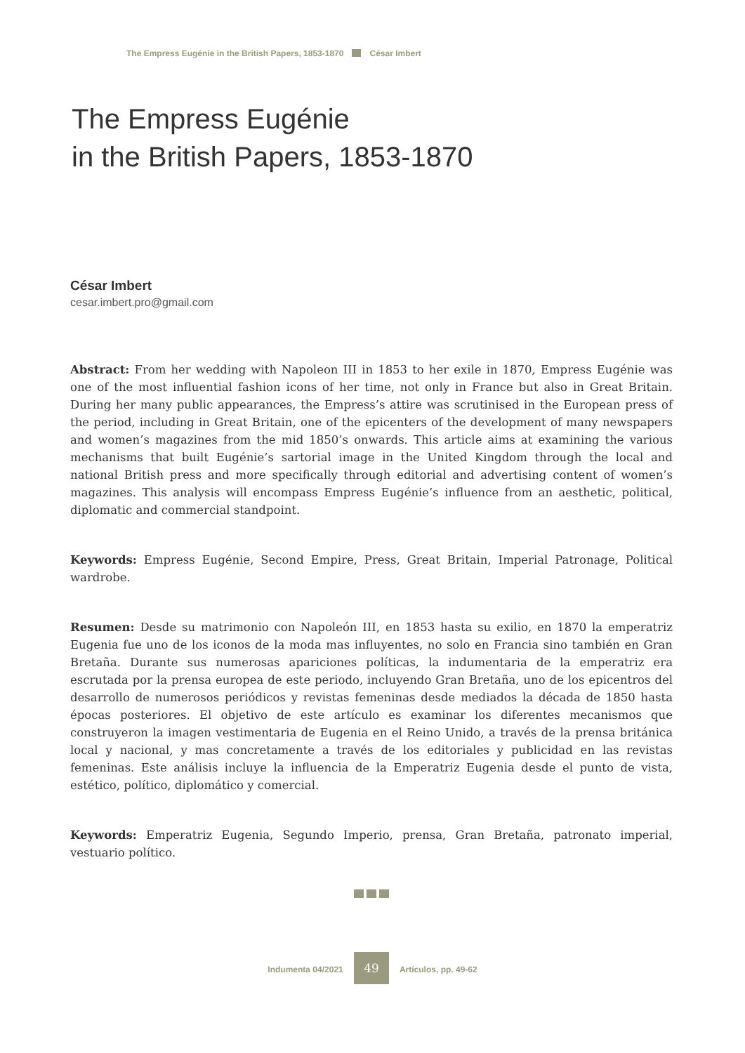The Empress Eugénie in the British Papers, 1853-1870 César Imbert
The Empress Eugénie
in the British Papers, 1853-1870
César Imbert
cesar.imbert.pro@gmail.com
Abstract: From her wedding with Napoleon III in 1853 to her exile in 1870, Empress Eugénie was one of the most influential fashion icons of her time, not only in France but also in Great Britain. During her many public appearances, the Empress’s attire was scrutinised in the European press of the period, including in Great Britain, one of the epicenters of the development of many newspapers and women’s magazines from the mid 1850’s onwards. This article aims at examining the various mechanisms that built Eugénie’s sartorial image in the United Kingdom through the local and national British press and more specifically through editorial and advertising content of women’s magazines. This analysis will encompass Empress Eugénie’s influence from an aesthetic, political, diplomatic and commercial standpoint.
Keywords: Empress Eugénie, Second Empire, Press, Great Britain, Imperial Patronage, Political wardrobe.
Resumen: Desde su matrimonio con Napoleón III, en 1853 hasta su exilio, en 1870 la emperatriz Eugenia fue uno de los iconos de la moda mas influyentes, no solo en Francia sino también en Gran Bretaña. Durante sus numerosas apariciones políticas, la indumentaria de la emperatriz era escrutada por la prensa europea de este periodo, incluyendo Gran Bretaña, uno de los epicentros del desarrollo de numerosos periódicos y revistas femeninas desde mediados la década de 1850 hasta épocas posteriores. El objetivo de este artículo es examinar los diferentes mecanismos que construyeron la imagen vestimentaria de Eugenia en el Reino Unido, a través de la prensa británica local y nacional, y mas concretamente a través de los editoriales y publicidad en las revistas femeninas. Este análisis incluye la influencia de la Emperatriz Eugenia desde el punto de vista, estético, político, diplomático y comercial.
Keywords: Emperatriz Eugenia, Segundo Imperio, prensa, Gran Bretaña, patronato imperial, vestuario político.
Indumenta 04/2021 49 Artículos, pp. 49-62